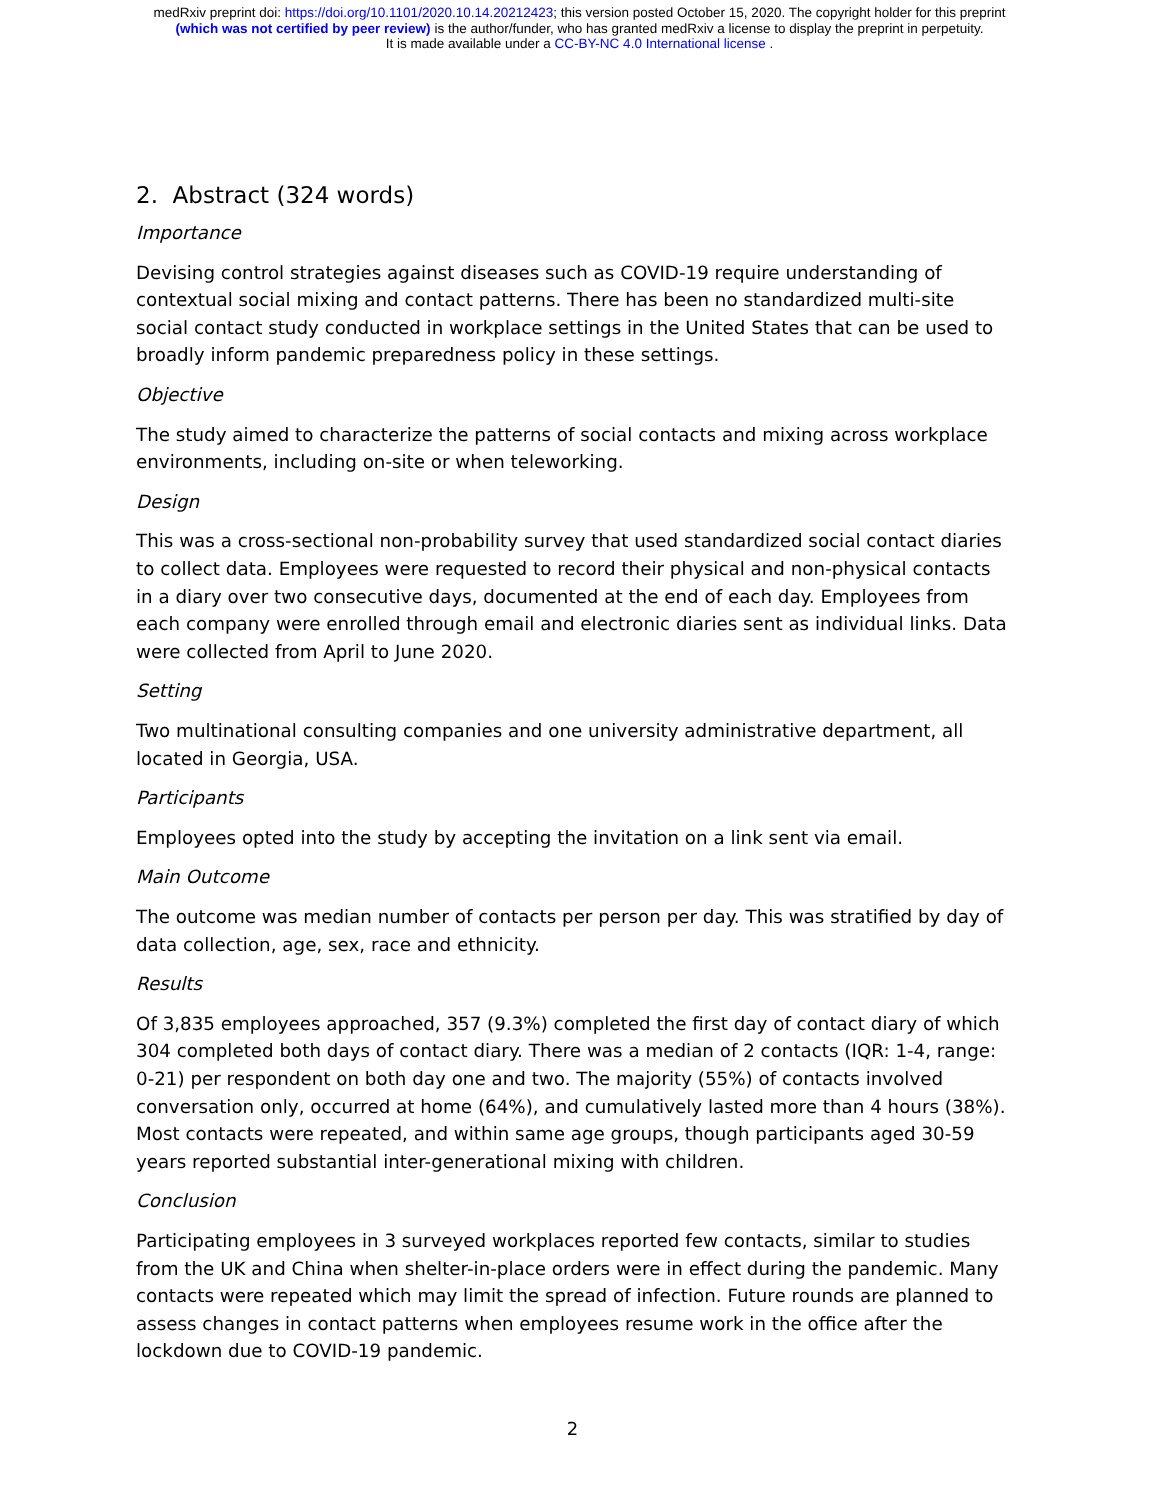medRxiv preprint doi: https://doi.org/10.1101/2020.10.14.20212423; this version posted October 15, 2020. The copyright holder for this preprint
(which was not certified by peer review) is the author/funder, who has granted medRxiv a license to display the preprint in perpetuity.
It is made available under a CC-BY-NC 4.0 International license .
2. Abstract (324 words)
Importance
Devising control strategies against diseases such as COVID-19 require understanding of contextual social mixing and contact patterns. There has been no standardized multi-site social contact study conducted in workplace settings in the United States that can be used to broadly inform pandemic preparedness policy in these settings.
Objective
The study aimed to characterize the patterns of social contacts and mixing across workplace environments, including on-site or when teleworking.
Design
This was a cross-sectional non-probability survey that used standardized social contact diaries to collect data. Employees were requested to record their physical and non-physical contacts in a diary over two consecutive days, documented at the end of each day. Employees from each company were enrolled through email and electronic diaries sent as individual links. Data were collected from April to June 2020.
Setting
Two multinational consulting companies and one university administrative department, all located in Georgia, USA.
Participants
Employees opted into the study by accepting the invitation on a link sent via email.
Main Outcome
The outcome was median number of contacts per person per day. This was stratified by day of data collection, age, sex, race and ethnicity.
Results
Of 3,835 employees approached, 357 (9.3%) completed the first day of contact diary of which 304 completed both days of contact diary. There was a median of 2 contacts (IQR: 1-4, range: 0-21) per respondent on both day one and two. The majority (55%) of contacts involved conversation only, occurred at home (64%), and cumulatively lasted more than 4 hours (38%). Most contacts were repeated, and within same age groups, though participants aged 30-59 years reported substantial inter-generational mixing with children.
Conclusion
Participating employees in 3 surveyed workplaces reported few contacts, similar to studies from the UK and China when shelter-in-place orders were in effect during the pandemic. Many contacts were repeated which may limit the spread of infection. Future rounds are planned to assess changes in contact patterns when employees resume work in the office after the lockdown due to COVID-19 pandemic.
2